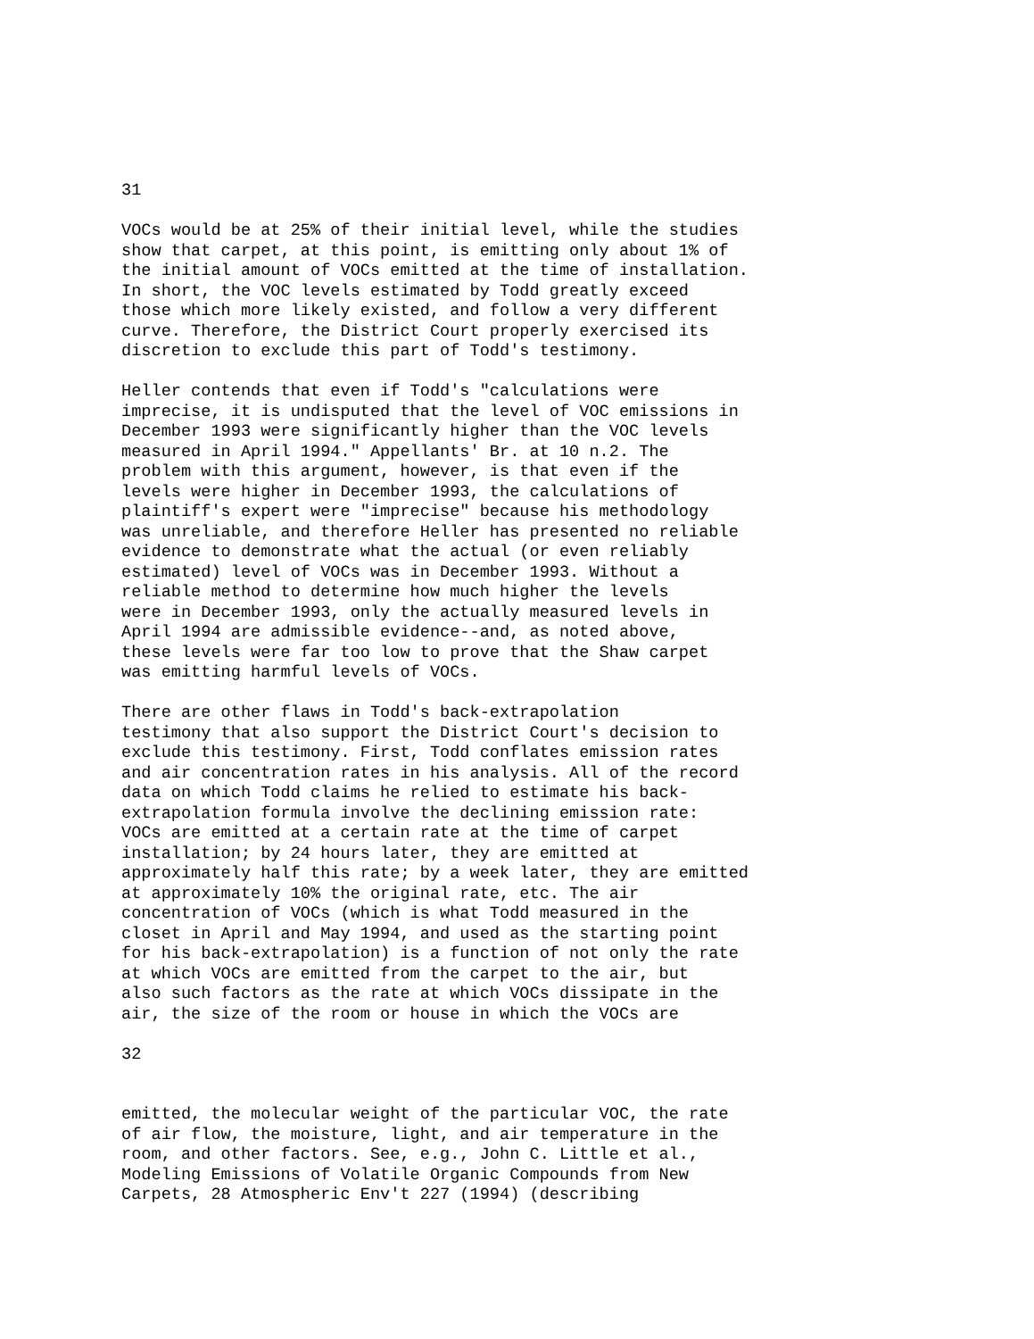31
VOCs would be at 25% of their initial level, while the studies show that carpet, at this point, is emitting only about 1% of the initial amount of VOCs emitted at the time of installation. In short, the VOC levels estimated by Todd greatly exceed those which more likely existed, and follow a very different curve. Therefore, the District Court properly exercised its discretion to exclude this part of Todd's testimony.
Heller contends that even if Todd's "calculations were imprecise, it is undisputed that the level of VOC emissions in December 1993 were significantly higher than the VOC levels measured in April 1994." Appellants' Br. at 10 n.2. The problem with this argument, however, is that even if the levels were higher in December 1993, the calculations of plaintiff's expert were "imprecise" because his methodology was unreliable, and therefore Heller has presented no reliable evidence to demonstrate what the actual (or even reliably estimated) level of VOCs was in December 1993. Without a reliable method to determine how much higher the levels were in December 1993, only the actually measured levels in April 1994 are admissible evidence--and, as noted above, these levels were far too low to prove that the Shaw carpet was emitting harmful levels of VOCs.
There are other flaws in Todd's back-extrapolation testimony that also support the District Court's decision to exclude this testimony. First, Todd conflates emission rates and air concentration rates in his analysis. All of the record data on which Todd claims he relied to estimate his back- extrapolation formula involve the declining emission rate: VOCs are emitted at a certain rate at the time of carpet installation; by 24 hours later, they are emitted at approximately half this rate; by a week later, they are emitted at approximately 10% the original rate, etc. The air concentration of VOCs (which is what Todd measured in the closet in April and May 1994, and used as the starting point for his back-extrapolation) is a function of not only the rate at which VOCs are emitted from the carpet to the air, but also such factors as the rate at which VOCs dissipate in the air, the size of the room or house in which the VOCs are
32
emitted, the molecular weight of the particular VOC, the rate of air flow, the moisture, light, and air temperature in the room, and other factors. See, e.g., John C. Little et al., Modeling Emissions of Volatile Organic Compounds from New Carpets, 28 Atmospheric Env't 227 (1994) (describing